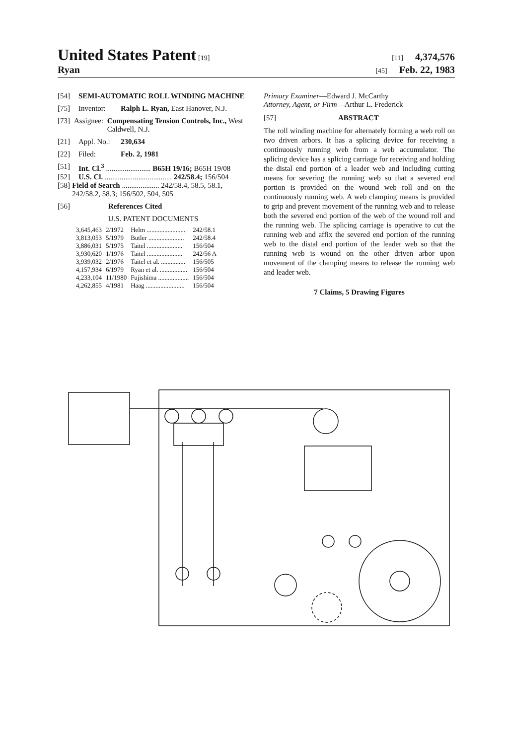United States Patent [19] [11] 4,374,576
Ryan [45] Feb. 22, 1983
[54] SEMI-AUTOMATIC ROLL WINDING MACHINE
[75] Inventor: Ralph L. Ryan, East Hanover, N.J.
[73] Assignee: Compensating Tension Controls, Inc., West Caldwell, N.J.
[21] Appl. No.: 230,634
[22] Filed: Feb. 2, 1981
[51] Int. Cl.<sup>3</sup> ........................ B65H 19/16; B65H 19/08
[52] U.S. Cl. .................................... 242/58.4; 156/504
[58] Field of Search .................... 242/58.4, 58.5, 58.1, 242/58.2, 58.3; 156/502, 504, 505
[56] References Cited
U.S. PATENT DOCUMENTS
| 3,645,463 | 2/1972 | Helm ........................ | 242/58.1 |
| 3,813,053 | 5/1979 | Butler ...................... | 242/58.4 |
| 3,886,031 | 5/1975 | Taitel ...................... | 156/504 |
| 3,930,620 | 1/1976 | Taitel ...................... | 242/56 A |
| 3,939,032 | 2/1976 | Taitel et al. ............... | 156/505 |
| 4,157,934 | 6/1979 | Ryan et al. ................. | 156/504 |
| 4,233,104 | 11/1980 | Fujishima ................... | 156/504 |
| 4,262,855 | 4/1981 | Haag ........................ | 156/504 |
Primary Examiner—Edward J. McCarthy
Attorney, Agent, or Firm—Arthur L. Frederick
[57] ABSTRACT
The roll winding machine for alternately forming a web roll on two driven arbors. It has a splicing device for receiving a continuously running web from a web accumulator. The splicing device has a splicing carriage for receiving and holding the distal end portion of a leader web and including cutting means for severing the running web so that a severed end portion is provided on the wound web roll and on the continuously running web. A web clamping means is provided to grip and prevent movement of the running web and to release both the severed end portion of the web of the wound roll and the running web. The splicing carriage is operative to cut the running web and affix the severed end portion of the running web to the distal end portion of the leader web so that the running web is wound on the other driven arbor upon movement of the clamping means to release the running web and leader web.
7 Claims, 5 Drawing Figures